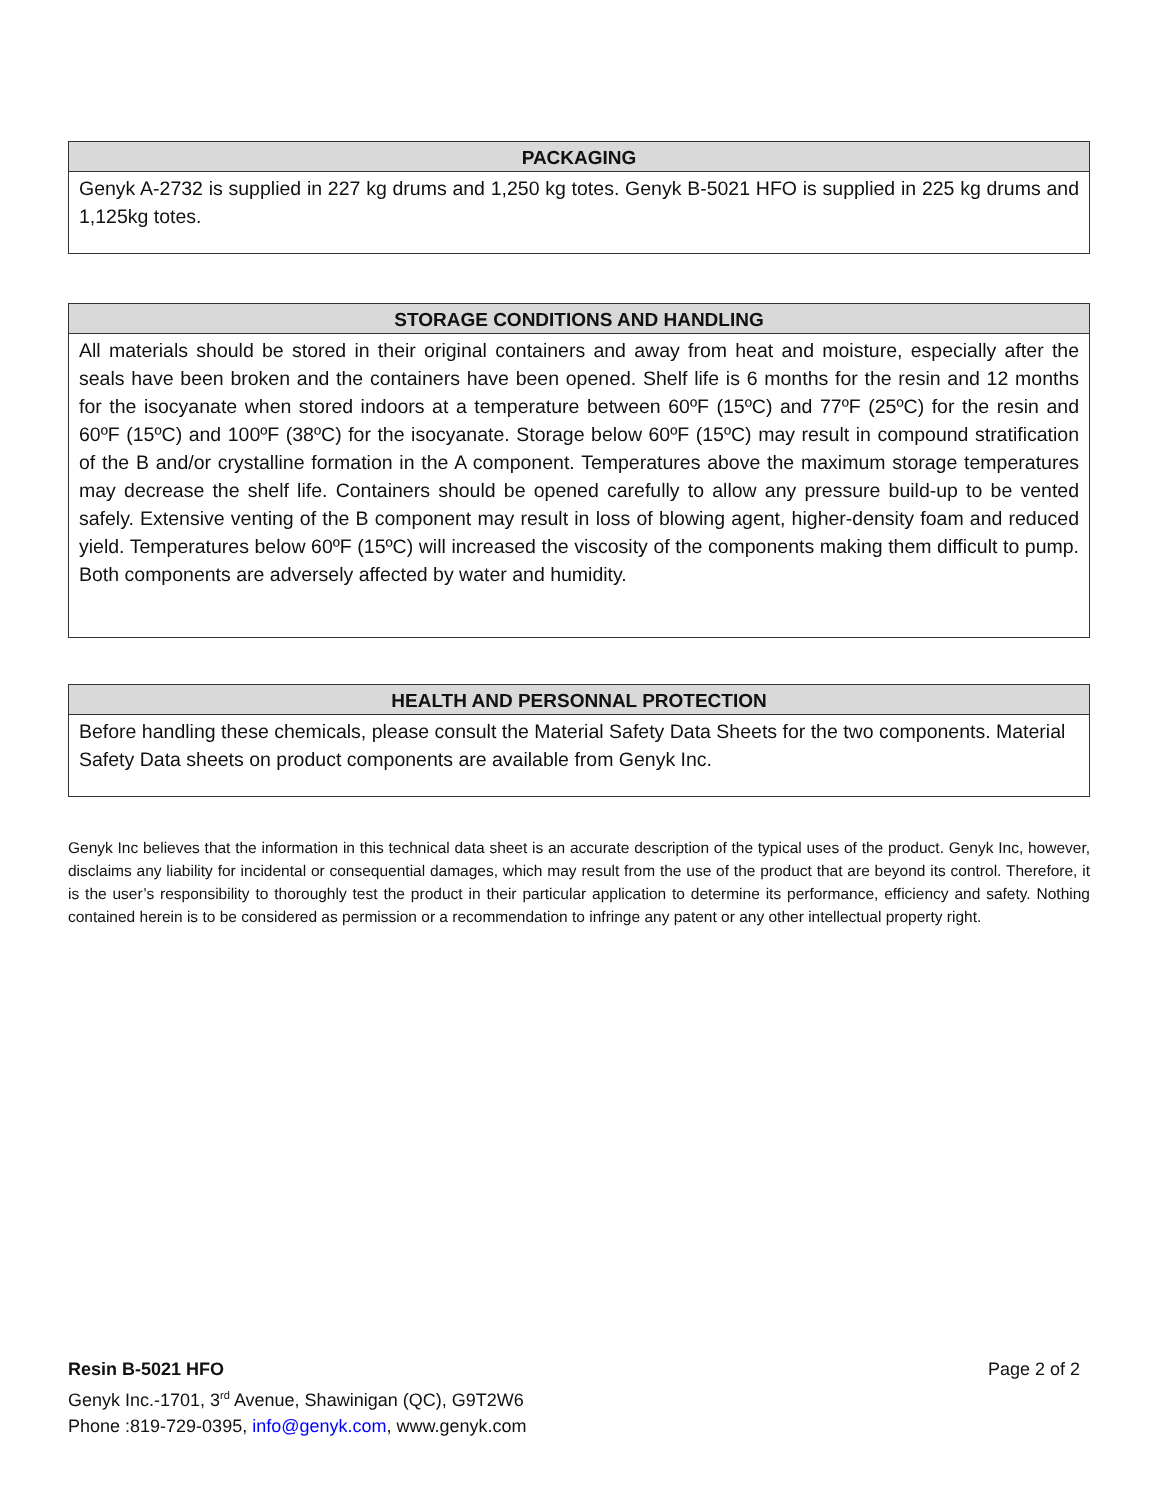| PACKAGING |
| --- |
| Genyk A-2732 is supplied in 227 kg drums and 1,250 kg totes. Genyk B-5021 HFO is supplied in 225 kg drums and 1,125kg totes. |
| STORAGE CONDITIONS AND HANDLING |
| --- |
| All materials should be stored in their original containers and away from heat and moisture, especially after the seals have been broken and the containers have been opened. Shelf life is 6 months for the resin and 12 months for the isocyanate when stored indoors at a temperature between 60ºF (15ºC) and 77ºF (25ºC) for the resin and 60ºF (15ºC) and 100ºF (38ºC) for the isocyanate. Storage below 60ºF (15ºC) may result in compound stratification of the B and/or crystalline formation in the A component. Temperatures above the maximum storage temperatures may decrease the shelf life. Containers should be opened carefully to allow any pressure build-up to be vented safely. Extensive venting of the B component may result in loss of blowing agent, higher-density foam and reduced yield. Temperatures below 60ºF (15ºC) will increased the viscosity of the components making them difficult to pump. Both components are adversely affected by water and humidity. |
| HEALTH AND PERSONNAL PROTECTION |
| --- |
| Before handling these chemicals, please consult the Material Safety Data Sheets for the two components. Material Safety Data sheets on product components are available from Genyk Inc. |
Genyk Inc believes that the information in this technical data sheet is an accurate description of the typical uses of the product. Genyk Inc, however, disclaims any liability for incidental or consequential damages, which may result from the use of the product that are beyond its control. Therefore, it is the user’s responsibility to thoroughly test the product in their particular application to determine its performance, efficiency and safety. Nothing contained herein is to be considered as permission or a recommendation to infringe any patent or any other intellectual property right.
Page 2 of 2 Resin B-5021 HFO
Genyk Inc.-1701, 3<sup>rd</sup> Avenue, Shawinigan (QC), G9T2W6
Phone :819-729-0395, info@genyk.com, www.genyk.com